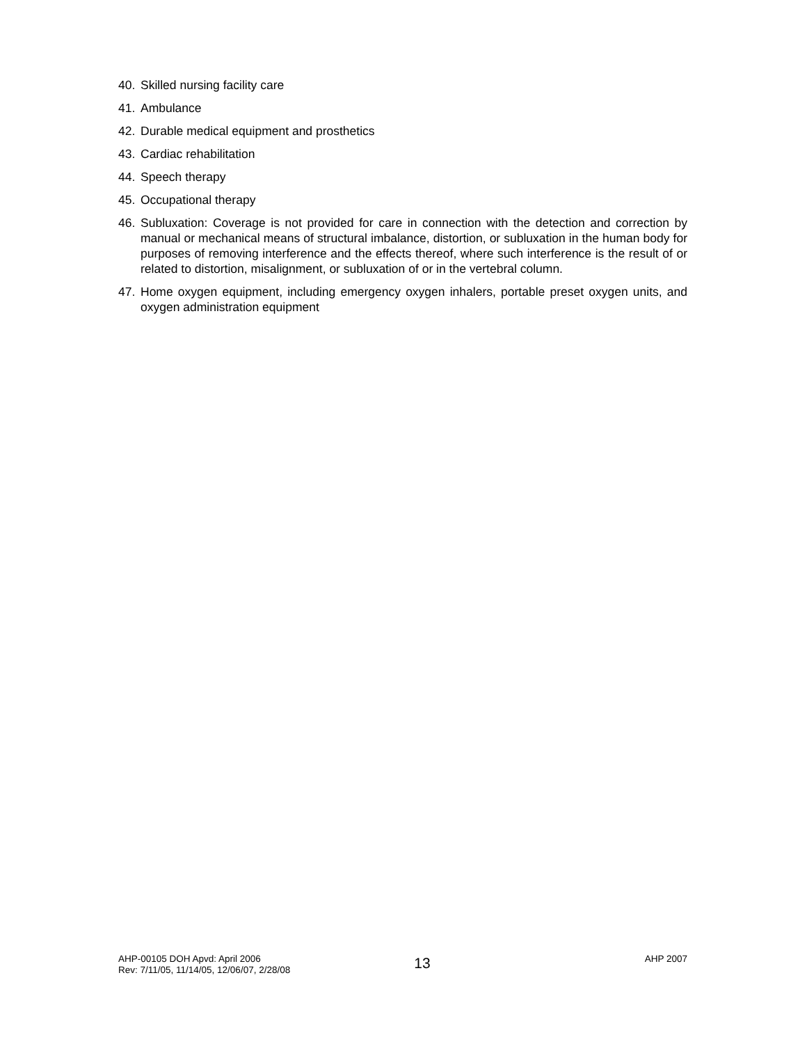40. Skilled nursing facility care
41. Ambulance
42. Durable medical equipment and prosthetics
43. Cardiac rehabilitation
44. Speech therapy
45. Occupational therapy
46. Subluxation: Coverage is not provided for care in connection with the detection and correction by manual or mechanical means of structural imbalance, distortion, or subluxation in the human body for purposes of removing interference and the effects thereof, where such interference is the result of or related to distortion, misalignment, or subluxation of or in the vertebral column.
47. Home oxygen equipment, including emergency oxygen inhalers, portable preset oxygen units, and oxygen administration equipment
AHP-00105 DOH Apvd: April 2006
Rev: 7/11/05, 11/14/05, 12/06/07, 2/28/08
13
AHP 2007